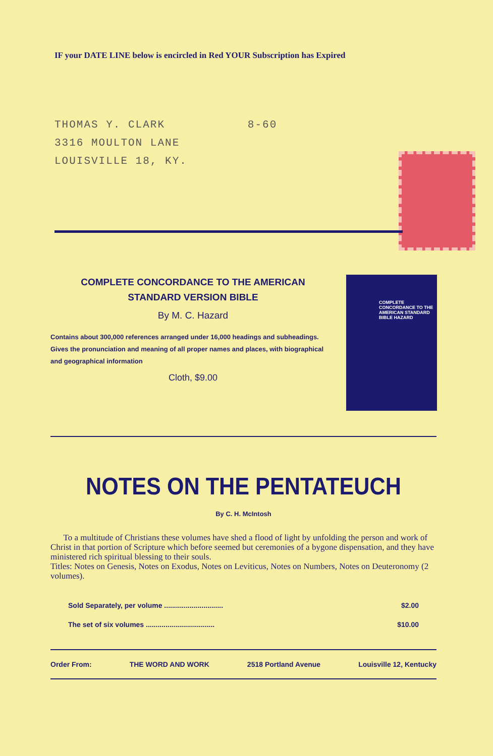IF your DATE LINE below is encircled in Red YOUR Subscription has Expired
THOMAS Y. CLARK
3316 MOULTON LANE
LOUISVILLE 18, KY.
8-60
COMPLETE CONCORDANCE TO THE AMERICAN
STANDARD VERSION BIBLE
By M. C. Hazard
Contains about 300,000 references arranged under 16,000 headings and subheadings. Gives the pronunciation and meaning of all proper names and places, with biographical and geographical information
Cloth, $9.00
COMPLETE CONCORDANCE TO THE AMERICAN STANDARD BIBLE HAZARD
NOTES ON THE PENTATEUCH
By C. H. McIntosh
To a multitude of Christians these volumes have shed a flood of light by unfolding the person and work of Christ in that portion of Scripture which before seemed but ceremonies of a bygone dispensation, and they have ministered rich spiritual blessing to their souls.
Titles: Notes on Genesis, Notes on Exodus, Notes on Leviticus, Notes on Numbers, Notes on Deuteronomy (2 volumes).
Sold Separately, per volume .............................. $2.00
The set of six volumes ................................... $10.00
Order From: THE WORD AND WORK 2518 Portland Avenue Louisville 12, Kentucky